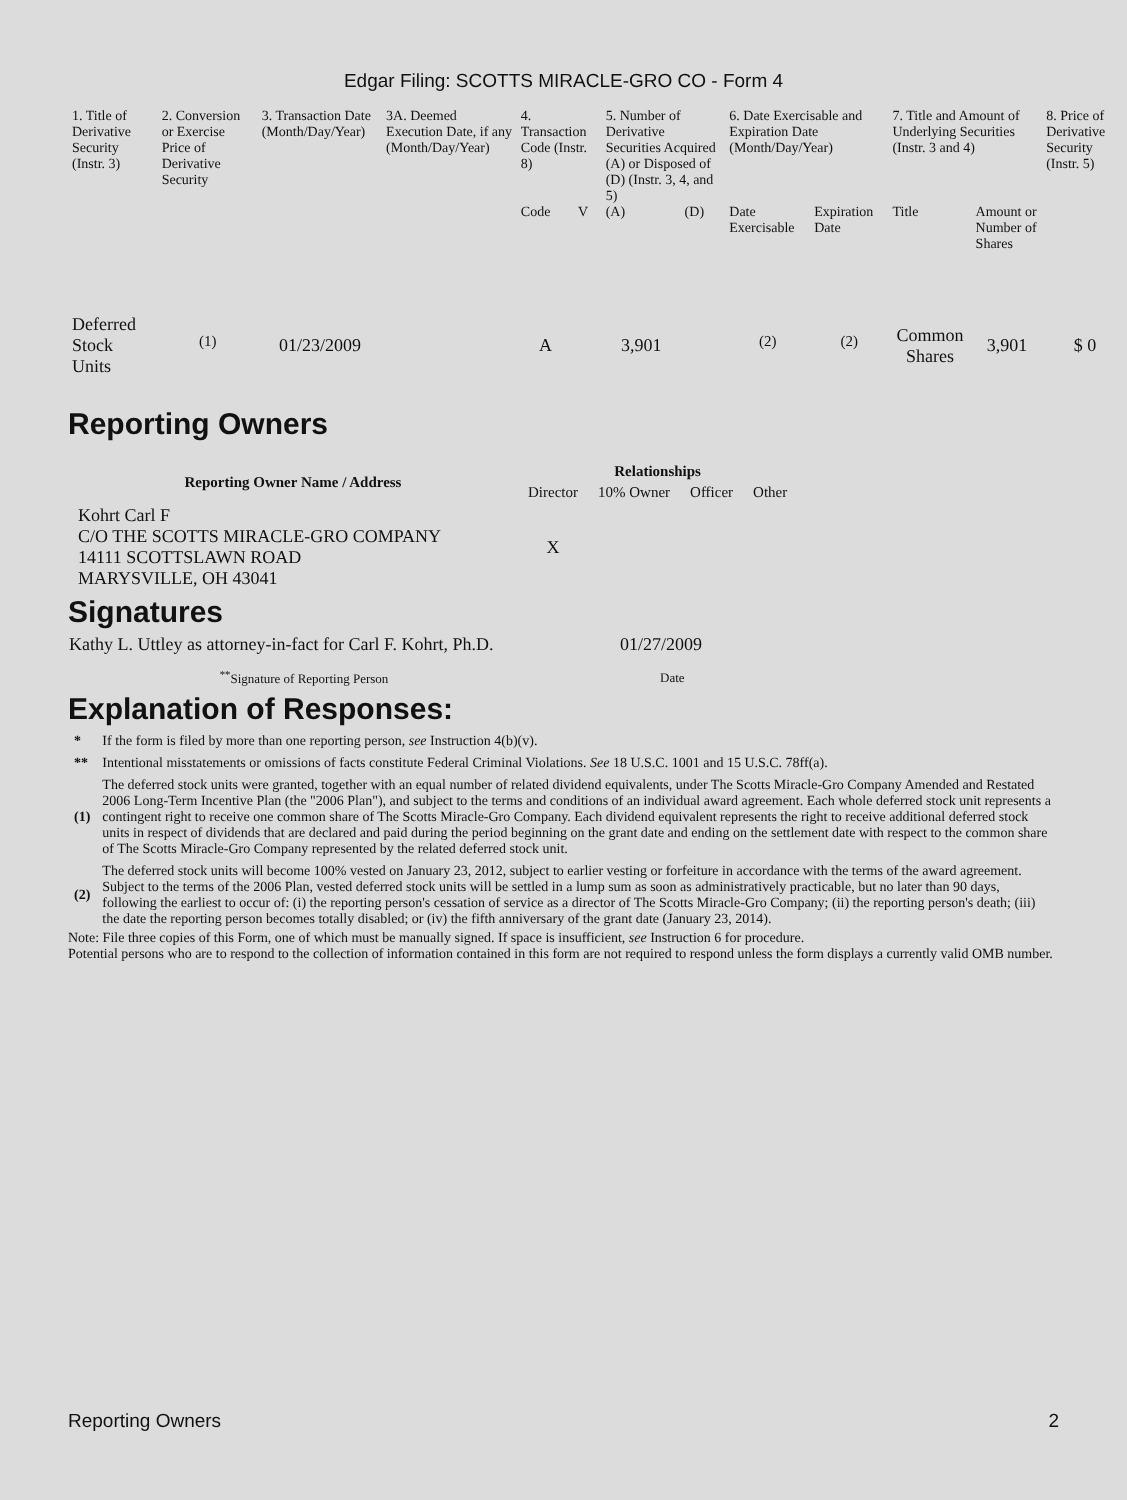Edgar Filing: SCOTTS MIRACLE-GRO CO - Form 4
| 1. Title of Derivative Security (Instr. 3) | 2. Conversion or Exercise Price of Derivative Security | 3. Transaction Date (Month/Day/Year) | 3A. Deemed Execution Date, if any (Month/Day/Year) | 4. Transaction Code (Instr. 8) | | 5. Number of Derivative Securities Acquired (A) or Disposed of (D) (Instr. 3, 4, and 5) | | 6. Date Exercisable and Expiration Date (Month/Day/Year) | | 7. Title and Amount of Underlying Securities (Instr. 3 and 4) | | 8. Price of Derivative Security (Instr. 5) |
| --- | --- | --- | --- | --- | --- | --- | --- | --- | --- | --- | --- | --- |
| | | | | Code | V | (A) | (D) | Date Exercisable | Expiration Date | Title | Amount or Number of Shares | |
| Deferred Stock Units | <sup>(1)</sup> | 01/23/2009 | | A | | 3,901 | | <sup>(2)</sup> | <sup>(2)</sup> | Common Shares | 3,901 | $ 0 |
Reporting Owners
| Reporting Owner Name / Address | Relationships | | | |
| --- | --- | --- | --- | --- |
| | Director | 10% Owner | Officer | Other |
| Kohrt Carl F C/O THE SCOTTS MIRACLE-GRO COMPANY 14111 SCOTTSLAWN ROAD MARYSVILLE, OH 43041 | X | | | |
Signatures
| Kathy L. Uttley as attorney-in-fact for Carl F. Kohrt, Ph.D. | 01/27/2009 |
| <sup>**</sup> Signature of Reporting Person | Date |
Explanation of Responses:
| * | If the form is filed by more than one reporting person, see Instruction 4(b)(v). |
| ** | Intentional misstatements or omissions of facts constitute Federal Criminal Violations. See 18 U.S.C. 1001 and 15 U.S.C. 78ff(a). |
| (1) | The deferred stock units were granted, together with an equal number of related dividend equivalents, under The Scotts Miracle-Gro Company Amended and Restated 2006 Long-Term Incentive Plan (the "2006 Plan"), and subject to the terms and conditions of an individual award agreement. Each whole deferred stock unit represents a contingent right to receive one common share of The Scotts Miracle-Gro Company. Each dividend equivalent represents the right to receive additional deferred stock units in respect of dividends that are declared and paid during the period beginning on the grant date and ending on the settlement date with respect to the common share of The Scotts Miracle-Gro Company represented by the related deferred stock unit. |
| (2) | The deferred stock units will become 100% vested on January 23, 2012, subject to earlier vesting or forfeiture in accordance with the terms of the award agreement. Subject to the terms of the 2006 Plan, vested deferred stock units will be settled in a lump sum as soon as administratively practicable, but no later than 90 days, following the earliest to occur of: (i) the reporting person's cessation of service as a director of The Scotts Miracle-Gro Company; (ii) the reporting person's death; (iii) the date the reporting person becomes totally disabled; or (iv) the fifth anniversary of the grant date (January 23, 2014). |
Note: File three copies of this Form, one of which must be manually signed. If space is insufficient, see Instruction 6 for procedure.
Potential persons who are to respond to the collection of information contained in this form are not required to respond unless the form displays a currently valid OMB number.
Reporting Owners 2